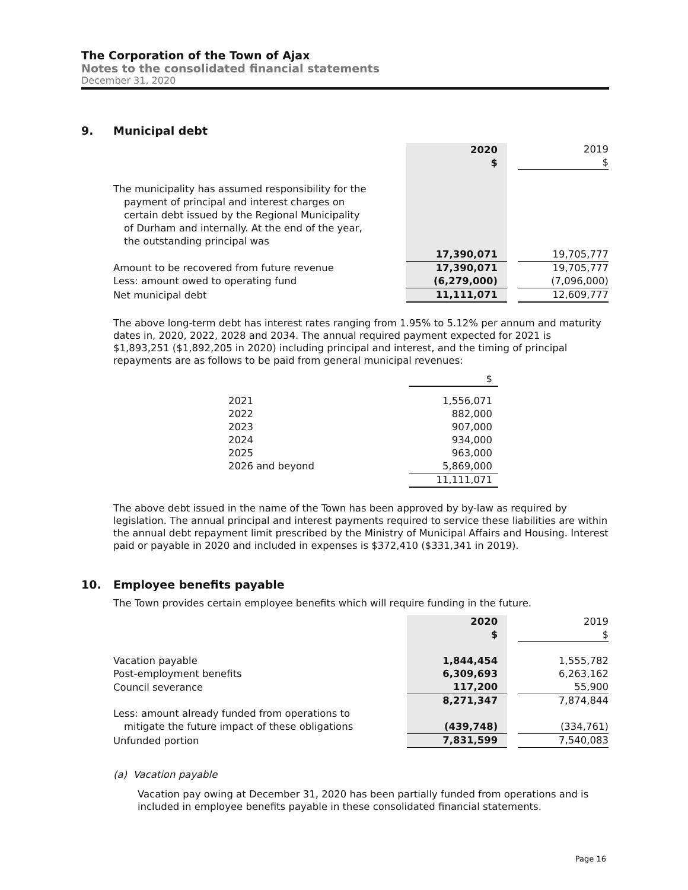The Corporation of the Town of Ajax
Notes to the consolidated financial statements
December 31, 2020
9. Municipal debt
| | 2020 $ | | 2019 $ |
| The municipality has assumed responsibility for the payment of principal and interest charges on certain debt issued by the Regional Municipality of Durham and internally. At the end of the year, the outstanding principal was | | | |
| | 17,390,071 | | 19,705,777 |
| Amount to be recovered from future revenue | 17,390,071 | | 19,705,777 |
| Less: amount owed to operating fund | (6,279,000) | | (7,096,000) |
| Net municipal debt | 11,111,071 | | 12,609,777 |
The above long-term debt has interest rates ranging from 1.95% to 5.12% per annum and maturity dates in, 2020, 2022, 2028 and 2034. The annual required payment expected for 2021 is $1,893,251 ($1,892,205 in 2020) including principal and interest, and the timing of principal repayments are as follows to be paid from general municipal revenues:
| | $ |
| 2021 | 1,556,071 |
| 2022 | 882,000 |
| 2023 | 907,000 |
| 2024 | 934,000 |
| 2025 | 963,000 |
| 2026 and beyond | 5,869,000 |
| | 11,111,071 |
The above debt issued in the name of the Town has been approved by by-law as required by legislation. The annual principal and interest payments required to service these liabilities are within the annual debt repayment limit prescribed by the Ministry of Municipal Affairs and Housing. Interest paid or payable in 2020 and included in expenses is $372,410 ($331,341 in 2019).
10. Employee benefits payable
The Town provides certain employee benefits which will require funding in the future.
| | 2020 $ | | 2019 $ |
| Vacation payable | 1,844,454 | | 1,555,782 |
| Post-employment benefits | 6,309,693 | | 6,263,162 |
| Council severance | 117,200 | | 55,900 |
| | 8,271,347 | | 7,874,844 |
| Less: amount already funded from operations to mitigate the future impact of these obligations | (439,748) | | (334,761) |
| Unfunded portion | 7,831,599 | | 7,540,083 |
(a) Vacation payable
Vacation pay owing at December 31, 2020 has been partially funded from operations and is included in employee benefits payable in these consolidated financial statements.
Page 16